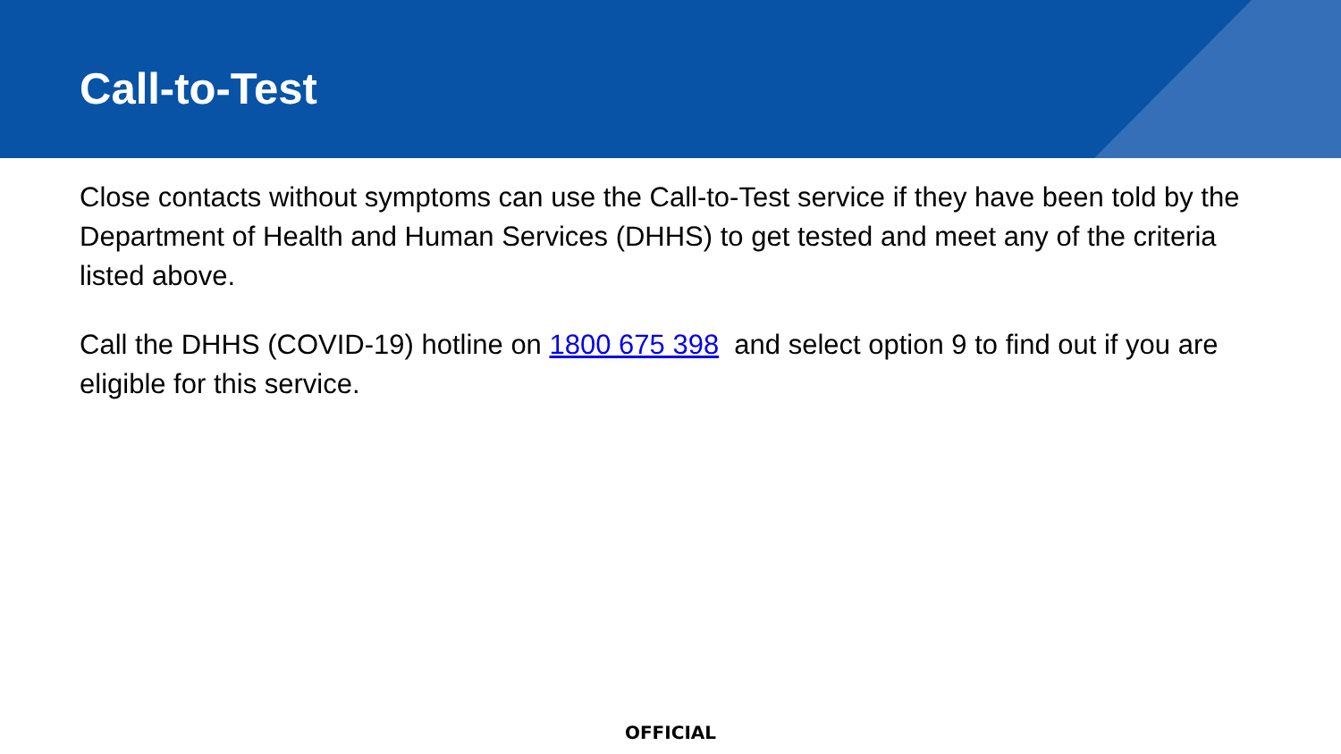Call-to-Test
Close contacts without symptoms can use the Call-to-Test service if they have been told by the Department of Health and Human Services (DHHS) to get tested and meet any of the criteria listed above.
Call the DHHS (COVID-19) hotline on 1800 675 398 and select option 9 to find out if you are eligible for this service.
OFFICIAL